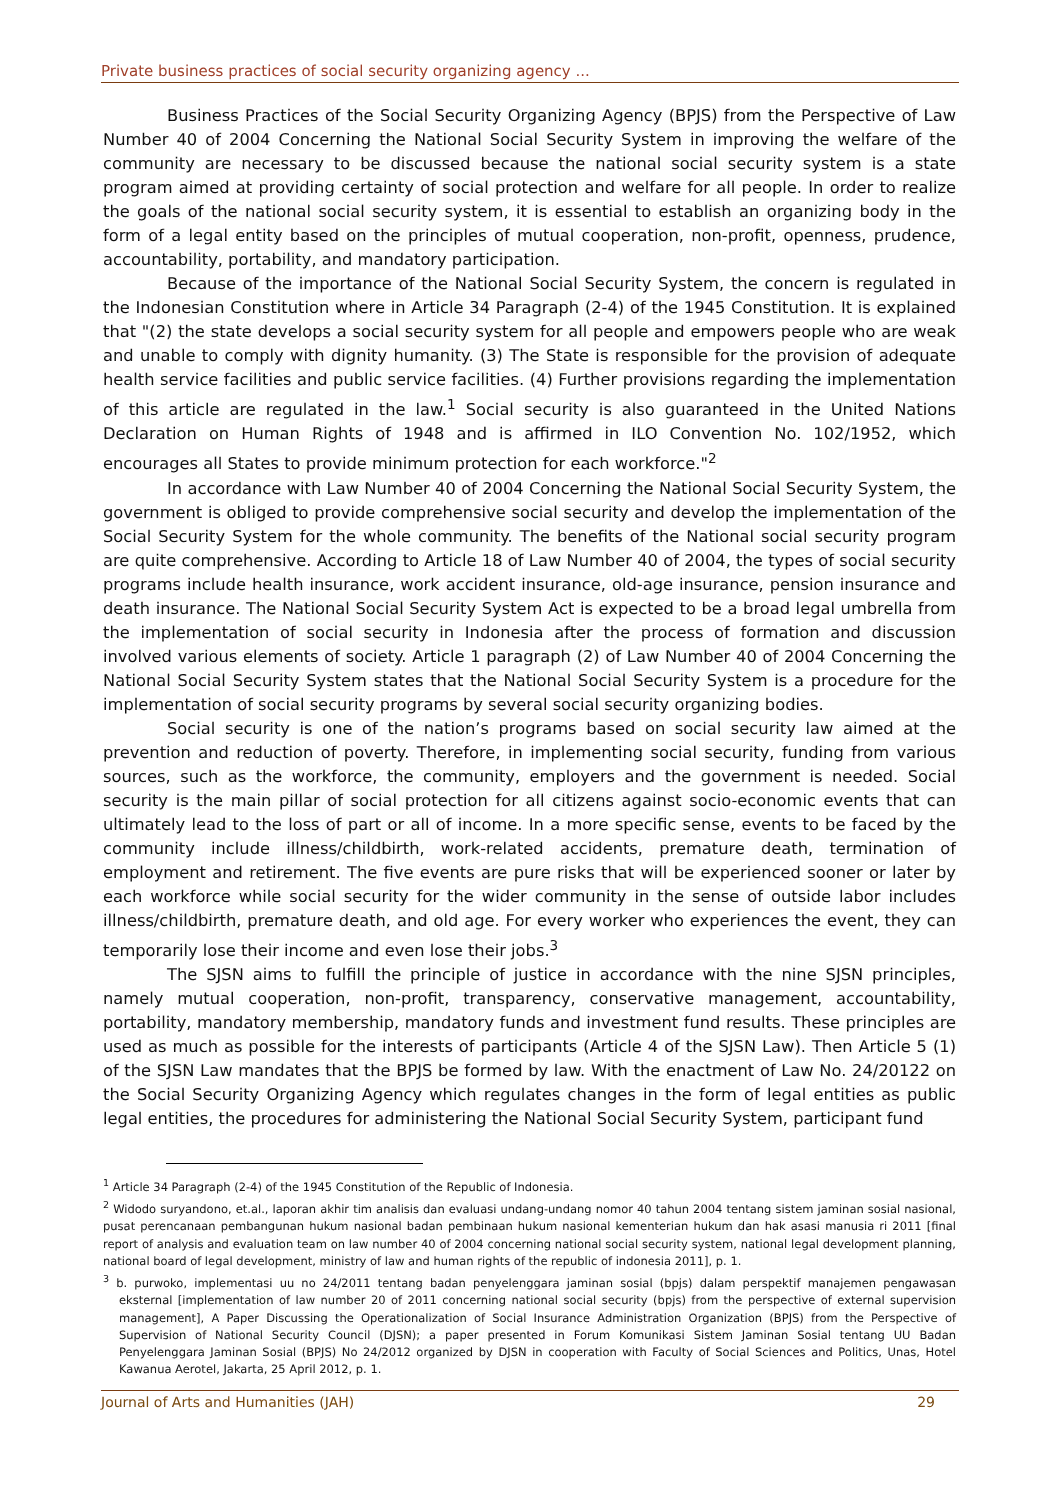Private business practices of social security organizing agency ...
Business Practices of the Social Security Organizing Agency (BPJS) from the Perspective of Law Number 40 of 2004 Concerning the National Social Security System in improving the welfare of the community are necessary to be discussed because the national social security system is a state program aimed at providing certainty of social protection and welfare for all people. In order to realize the goals of the national social security system, it is essential to establish an organizing body in the form of a legal entity based on the principles of mutual cooperation, non-profit, openness, prudence, accountability, portability, and mandatory participation.
Because of the importance of the National Social Security System, the concern is regulated in the Indonesian Constitution where in Article 34 Paragraph (2-4) of the 1945 Constitution. It is explained that "(2) the state develops a social security system for all people and empowers people who are weak and unable to comply with dignity humanity. (3) The State is responsible for the provision of adequate health service facilities and public service facilities. (4) Further provisions regarding the implementation of this article are regulated in the law.<sup>1</sup> Social security is also guaranteed in the United Nations Declaration on Human Rights of 1948 and is affirmed in ILO Convention No. 102/1952, which encourages all States to provide minimum protection for each workforce."<sup>2</sup>
In accordance with Law Number 40 of 2004 Concerning the National Social Security System, the government is obliged to provide comprehensive social security and develop the implementation of the Social Security System for the whole community. The benefits of the National social security program are quite comprehensive. According to Article 18 of Law Number 40 of 2004, the types of social security programs include health insurance, work accident insurance, old-age insurance, pension insurance and death insurance. The National Social Security System Act is expected to be a broad legal umbrella from the implementation of social security in Indonesia after the process of formation and discussion involved various elements of society. Article 1 paragraph (2) of Law Number 40 of 2004 Concerning the National Social Security System states that the National Social Security System is a procedure for the implementation of social security programs by several social security organizing bodies.
Social security is one of the nation’s programs based on social security law aimed at the prevention and reduction of poverty. Therefore, in implementing social security, funding from various sources, such as the workforce, the community, employers and the government is needed. Social security is the main pillar of social protection for all citizens against socio-economic events that can ultimately lead to the loss of part or all of income. In a more specific sense, events to be faced by the community include illness/childbirth, work-related accidents, premature death, termination of employment and retirement. The five events are pure risks that will be experienced sooner or later by each workforce while social security for the wider community in the sense of outside labor includes illness/childbirth, premature death, and old age. For every worker who experiences the event, they can temporarily lose their income and even lose their jobs.<sup>3</sup>
The SJSN aims to fulfill the principle of justice in accordance with the nine SJSN principles, namely mutual cooperation, non-profit, transparency, conservative management, accountability, portability, mandatory membership, mandatory funds and investment fund results. These principles are used as much as possible for the interests of participants (Article 4 of the SJSN Law). Then Article 5 (1) of the SJSN Law mandates that the BPJS be formed by law. With the enactment of Law No. 24/20122 on the Social Security Organizing Agency which regulates changes in the form of legal entities as public legal entities, the procedures for administering the National Social Security System, participant fund
<sup>1</sup> Article 34 Paragraph (2-4) of the 1945 Constitution of the Republic of Indonesia.
<sup>2</sup> Widodo suryandono, et.al., laporan akhir tim analisis dan evaluasi undang-undang nomor 40 tahun 2004 tentang sistem jaminan sosial nasional, pusat perencanaan pembangunan hukum nasional badan pembinaan hukum nasional kementerian hukum dan hak asasi manusia ri 2011 [final report of analysis and evaluation team on law number 40 of 2004 concerning national social security system, national legal development planning, national board of legal development, ministry of law and human rights of the republic of indonesia 2011], p. 1.
<sup>3</sup> b. purwoko, implementasi uu no 24/2011 tentang badan penyelenggara jaminan sosial (bpjs) dalam perspektif manajemen pengawasan eksternal [implementation of law number 20 of 2011 concerning national social security (bpjs) from the perspective of external supervision management], A Paper Discussing the Operationalization of Social Insurance Administration Organization (BPJS) from the Perspective of Supervision of National Security Council (DJSN); a paper presented in Forum Komunikasi Sistem Jaminan Sosial tentang UU Badan Penyelenggara Jaminan Sosial (BPJS) No 24/2012 organized by DJSN in cooperation with Faculty of Social Sciences and Politics, Unas, Hotel Kawanua Aerotel, Jakarta, 25 April 2012, p. 1.
Journal of Arts and Humanities (JAH) 29